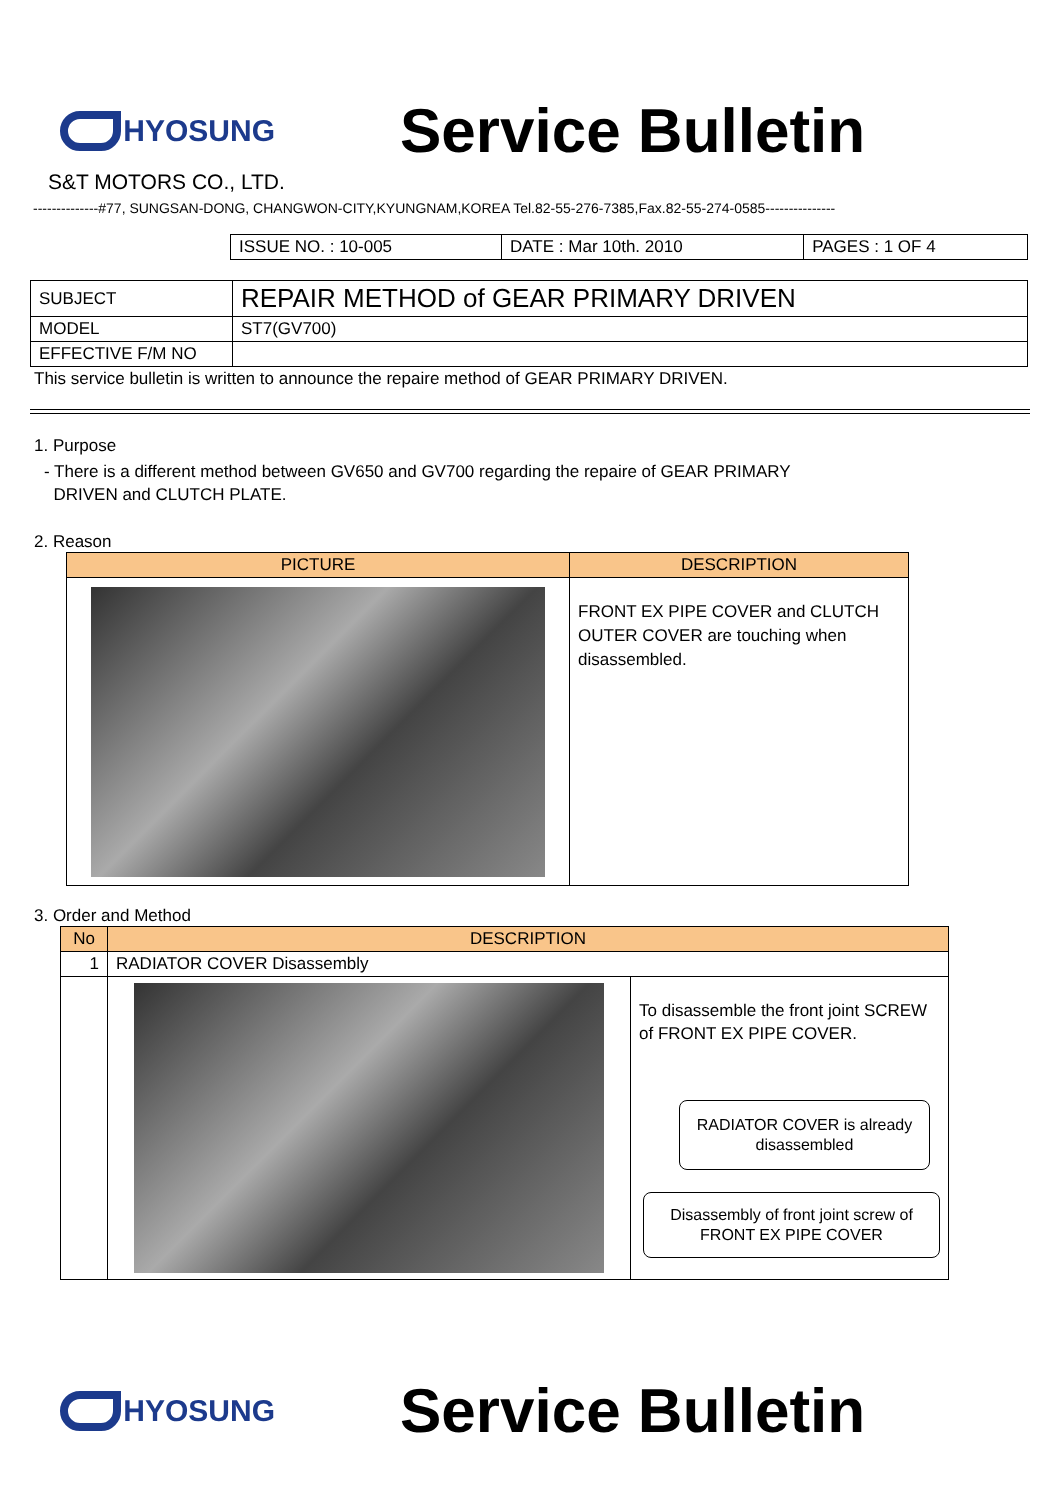HYOSUNG
Service Bulletin
S&T MOTORS CO., LTD.
--------------#77, SUNGSAN-DONG, CHANGWON-CITY,KYUNGNAM,KOREA Tel.82-55-276-7385,Fax.82-55-274-0585---------------
| ISSUE NO. : 10-005 | DATE : Mar 10th. 2010 | PAGES : 1 OF 4 |
| SUBJECT | REPAIR METHOD of GEAR PRIMARY DRIVEN |
| MODEL | ST7(GV700) |
| EFFECTIVE F/M NO | |
This service bulletin is written to announce the repaire method of GEAR PRIMARY DRIVEN.
1. Purpose
- There is a different method between GV650 and GV700 regarding the repaire of GEAR PRIMARY
DRIVEN and CLUTCH PLATE.
2. Reason
| PICTURE | DESCRIPTION |
| --- | --- |
| | FRONT EX PIPE COVER and CLUTCH OUTER COVER are touching when disassembled. |
3. Order and Method
| No | DESCRIPTION | |
| --- | --- | --- |
| 1 | RADIATOR COVER Disassembly | |
| | | To disassemble the front joint SCREW of FRONT EX PIPE COVER. RADIATOR COVER is already disassembled Disassembly of front joint screw of FRONT EX PIPE COVER |
HYOSUNG
Service Bulletin